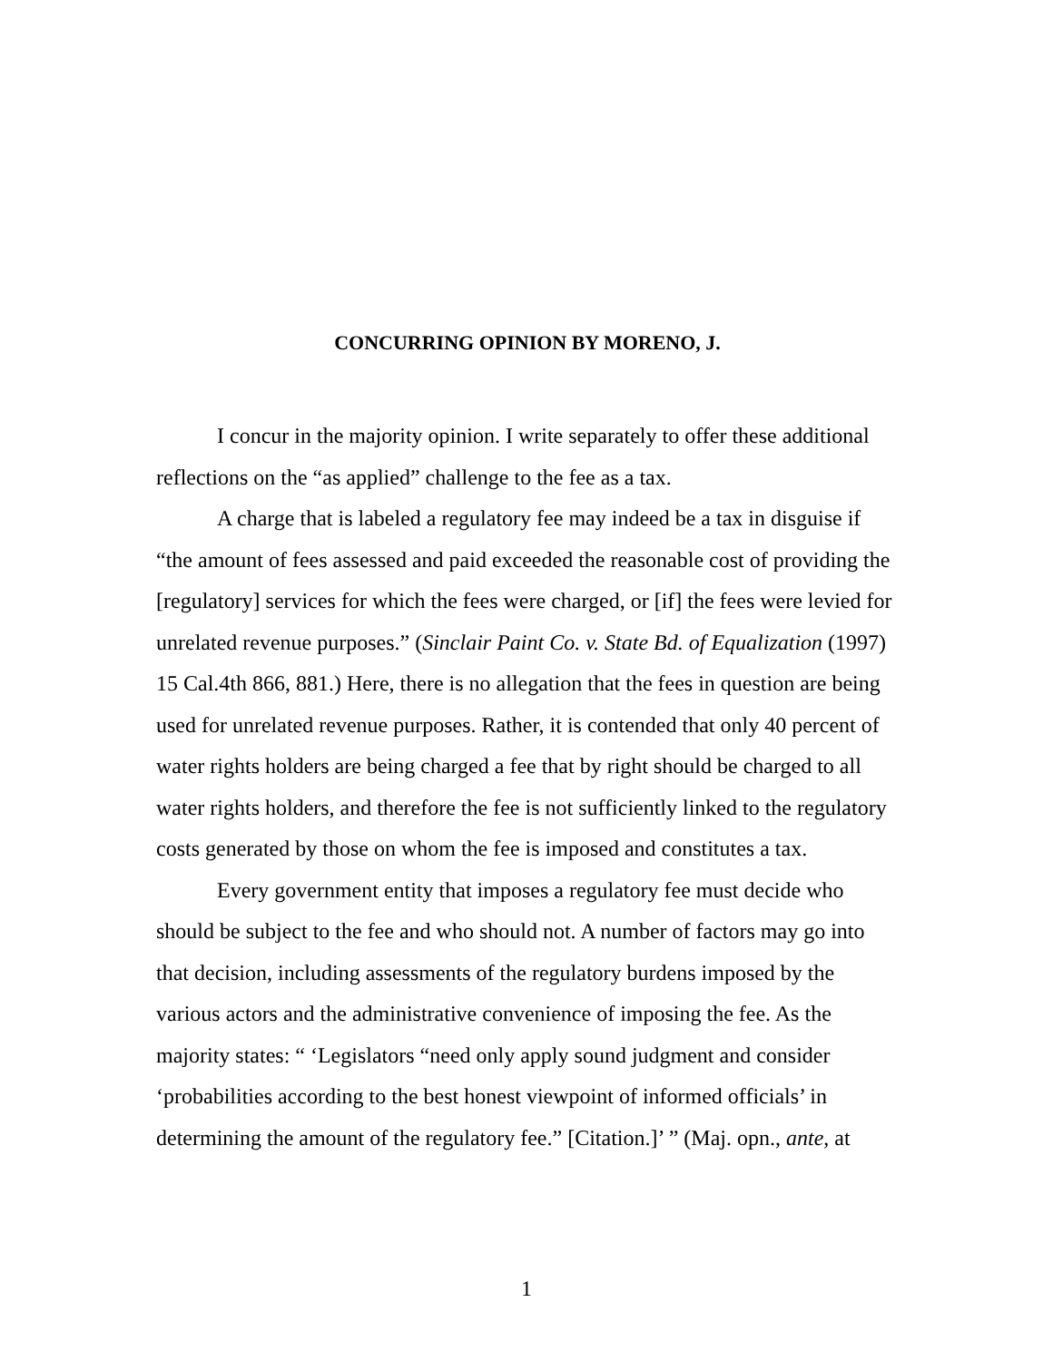CONCURRING OPINION BY MORENO, J.
I concur in the majority opinion. I write separately to offer these additional reflections on the “as applied” challenge to the fee as a tax.
A charge that is labeled a regulatory fee may indeed be a tax in disguise if “the amount of fees assessed and paid exceeded the reasonable cost of providing the [regulatory] services for which the fees were charged, or [if] the fees were levied for unrelated revenue purposes.” (Sinclair Paint Co. v. State Bd. of Equalization (1997) 15 Cal.4th 866, 881.) Here, there is no allegation that the fees in question are being used for unrelated revenue purposes. Rather, it is contended that only 40 percent of water rights holders are being charged a fee that by right should be charged to all water rights holders, and therefore the fee is not sufficiently linked to the regulatory costs generated by those on whom the fee is imposed and constitutes a tax.
Every government entity that imposes a regulatory fee must decide who should be subject to the fee and who should not. A number of factors may go into that decision, including assessments of the regulatory burdens imposed by the various actors and the administrative convenience of imposing the fee. As the majority states: “ ‘Legislators “need only apply sound judgment and consider ‘probabilities according to the best honest viewpoint of informed officials’ in determining the amount of the regulatory fee.” [Citation.]’ ” (Maj. opn., ante, at
1